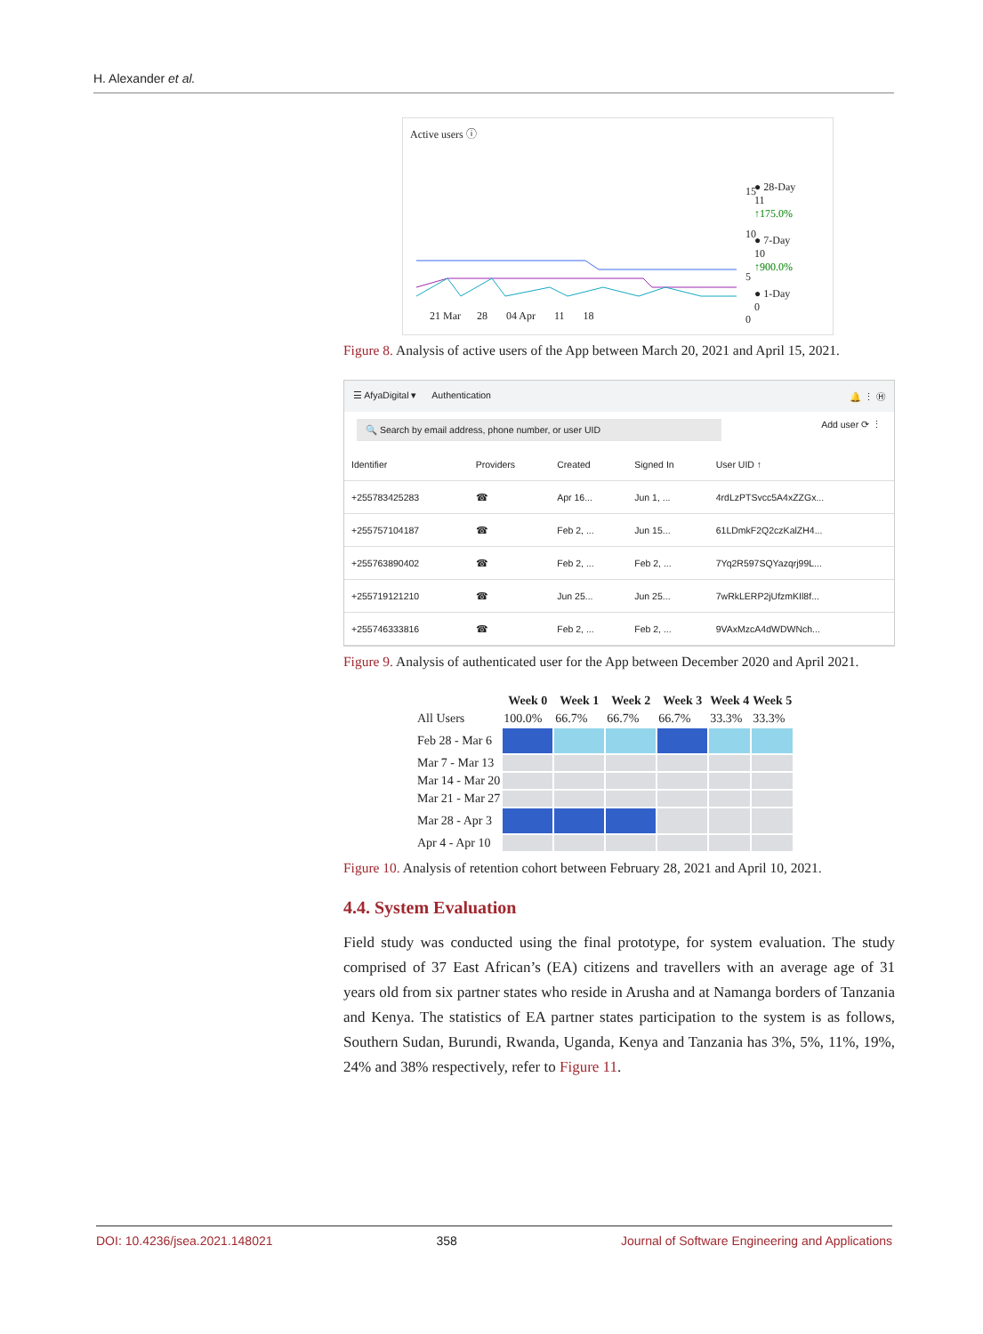H. Alexander et al.
Active users ⓘ
● 28-Day
11
↑175.0%
● 7-Day
10
↑900.0%
● 1-Day
0
21 Mar 28 04 Apr 11 18
15
10
5
0
Figure 8. Analysis of active users of the App between March 20, 2021 and April 15, 2021.
☰ AfyaDigital ▾ Authentication 🔔 ⋮ Ⓗ
🔍 Search by email address, phone number, or user UID Add user ⟳ ⋮
| Identifier | Providers | Created | Signed In | User UID ↑ |
| --- | --- | --- | --- | --- |
| +255783425283 | ☎ | Apr 16... | Jun 1, ... | 4rdLzPTSvcc5A4xZZGx... |
| +255757104187 | ☎ | Feb 2, ... | Jun 15... | 61LDmkF2Q2czKalZH4... |
| +255763890402 | ☎ | Feb 2, ... | Feb 2, ... | 7Yq2R597SQYazqrj99L... |
| +255719121210 | ☎ | Jun 25... | Jun 25... | 7wRkLERP2jUfzmKIl8f... |
| +255746333816 | ☎ | Feb 2, ... | Feb 2, ... | 9VAxMzcA4dWDWNch... |
Figure 9. Analysis of authenticated user for the App between December 2020 and April 2021.
| | Week 0 | Week 1 | Week 2 | Week 3 | Week 4 | Week 5 |
| --- | --- | --- | --- | --- | --- | --- |
| All Users | 100.0% | 66.7% | 66.7% | 66.7% | 33.3% | 33.3% |
| Feb 28 - Mar 6 | | | | | | |
| Mar 7 - Mar 13 | | | | | | |
| Mar 14 - Mar 20 | | | | | | |
| Mar 21 - Mar 27 | | | | | | |
| Mar 28 - Apr 3 | | | | | | |
| Apr 4 - Apr 10 | | | | | | |
Figure 10. Analysis of retention cohort between February 28, 2021 and April 10, 2021.
4.4. System Evaluation
Field study was conducted using the final prototype, for system evaluation. The study comprised of 37 East African’s (EA) citizens and travellers with an average age of 31 years old from six partner states who reside in Arusha and at Namanga borders of Tanzania and Kenya. The statistics of EA partner states participation to the system is as follows, Southern Sudan, Burundi, Rwanda, Uganda, Kenya and Tanzania has 3%, 5%, 11%, 19%, 24% and 38% respectively, refer to Figure 11.
DOI: 10.4236/jsea.2021.148021 358 Journal of Software Engineering and Applications